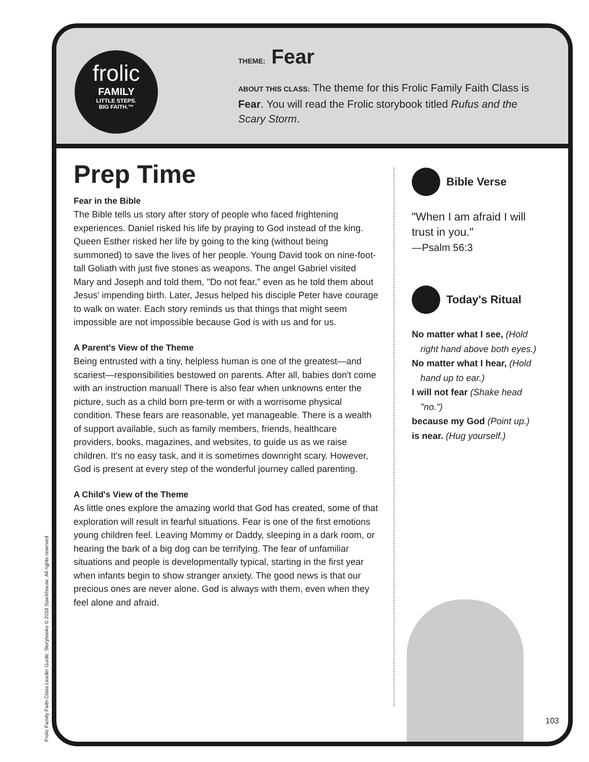frolic
FAMILY
LITTLE STEPS.
BIG FAITH.™
THEME: Fear
ABOUT THIS CLASS: The theme for this Frolic Family Faith Class is Fear. You will read the Frolic storybook titled Rufus and the Scary Storm.
Prep Time
Fear in the Bible
The Bible tells us story after story of people who faced frightening experiences. Daniel risked his life by praying to God instead of the king. Queen Esther risked her life by going to the king (without being summoned) to save the lives of her people. Young David took on nine-foot-tall Goliath with just five stones as weapons. The angel Gabriel visited Mary and Joseph and told them, "Do not fear," even as he told them about Jesus' impending birth. Later, Jesus helped his disciple Peter have courage to walk on water. Each story reminds us that things that might seem impossible are not impossible because God is with us and for us.
A Parent's View of the Theme
Being entrusted with a tiny, helpless human is one of the greatest—and scariest—responsibilities bestowed on parents. After all, babies don't come with an instruction manual! There is also fear when unknowns enter the picture, such as a child born pre-term or with a worrisome physical condition. These fears are reasonable, yet manageable. There is a wealth of support available, such as family members, friends, healthcare providers, books, magazines, and websites, to guide us as we raise children. It's no easy task, and it is sometimes downright scary. However, God is present at every step of the wonderful journey called parenting.
A Child's View of the Theme
As little ones explore the amazing world that God has created, some of that exploration will result in fearful situations. Fear is one of the first emotions young children feel. Leaving Mommy or Daddy, sleeping in a dark room, or hearing the bark of a big dog can be terrifying. The fear of unfamiliar situations and people is developmentally typical, starting in the first year when infants begin to show stranger anxiety. The good news is that our precious ones are never alone. God is always with them, even when they feel alone and afraid.
Bible Verse
"When I am afraid I will trust in you."
—Psalm 56:3
Today's Ritual
No matter what I see, (Hold right hand above both eyes.)
No matter what I hear, (Hold hand up to ear.)
I will not fear (Shake head "no.")
because my God (Point up.)
is near. (Hug yourself.)
103
Frolic Family Faith Class Leader Guide: Storybooks © 2018 Sparkhouse. All rights reserved.